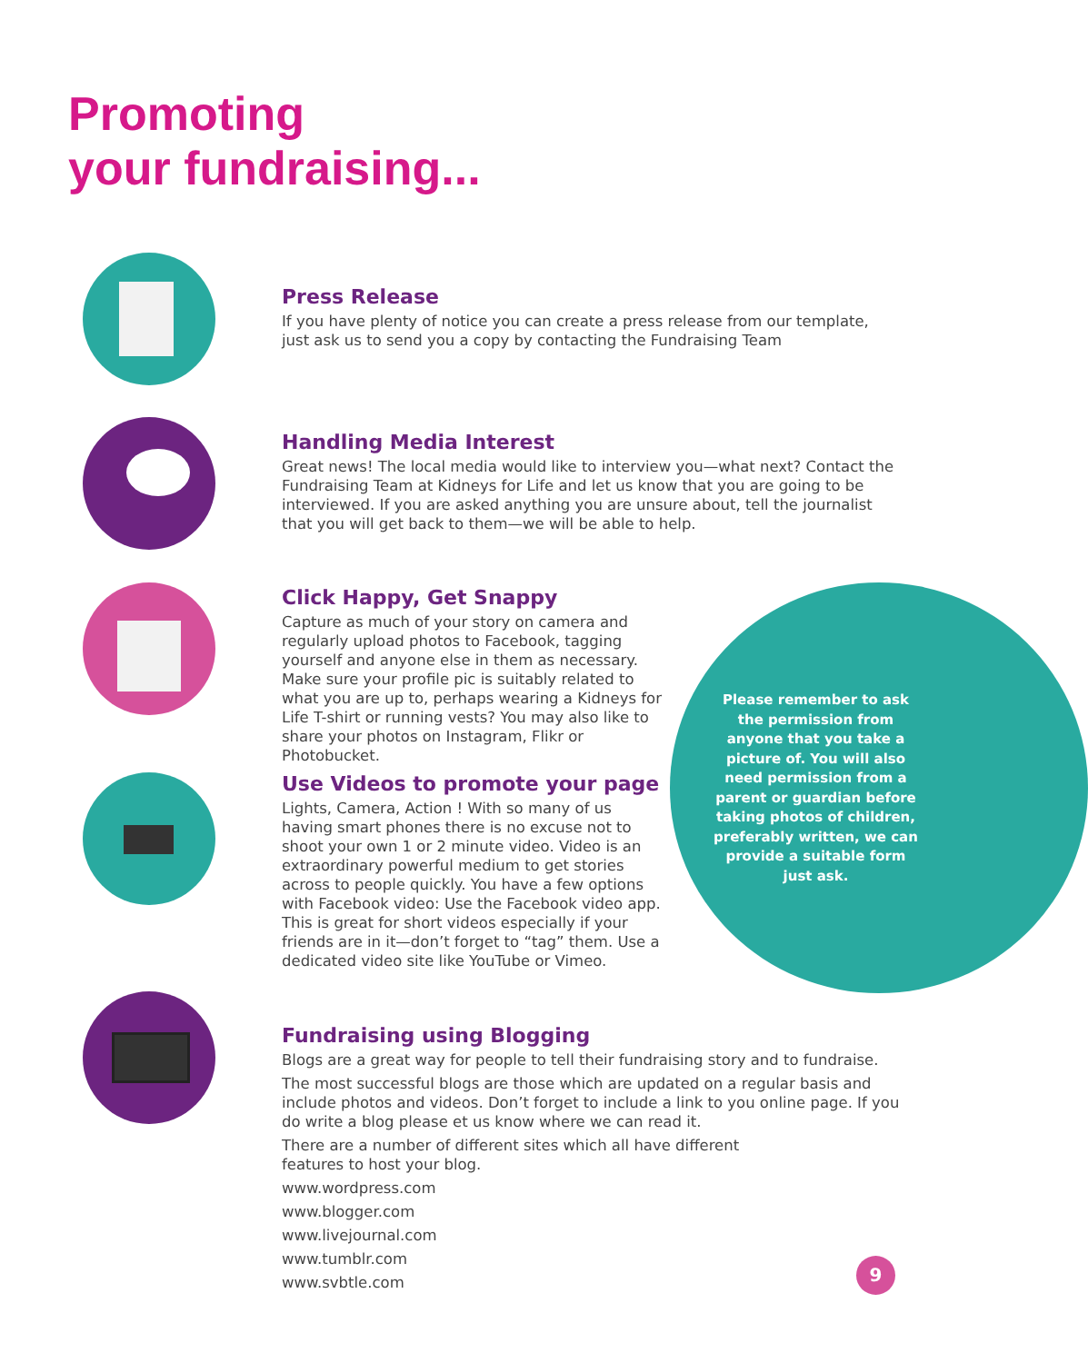Promoting
your fundraising...
Press Release
If you have plenty of notice you can create a press release from our template, just ask us to send you a copy by contacting the Fundraising Team
Handling Media Interest
Great news! The local media would like to interview you—what next? Contact the Fundraising Team at Kidneys for Life and let us know that you are going to be interviewed. If you are asked anything you are unsure about, tell the journalist that you will get back to them—we will be able to help.
Click Happy, Get Snappy
Capture as much of your story on camera and regularly upload photos to Facebook, tagging yourself and anyone else in them as necessary. Make sure your profile pic is suitably related to what you are up to, perhaps wearing a Kidneys for Life T-shirt or running vests? You may also like to share your photos on Instagram, Flikr or Photobucket.
Use Videos to promote your page
Lights, Camera, Action ! With so many of us having smart phones there is no excuse not to shoot your own 1 or 2 minute video. Video is an extraordinary powerful medium to get stories across to people quickly. You have a few options with Facebook video: Use the Facebook video app. This is great for short videos especially if your friends are in it—don’t forget to “tag” them. Use a dedicated video site like YouTube or Vimeo.
Please remember to ask the permission from anyone that you take a picture of. You will also need permission from a parent or guardian before taking photos of children, preferably written, we can provide a suitable form just ask.
Fundraising using Blogging
Blogs are a great way for people to tell their fundraising story and to fundraise.
The most successful blogs are those which are updated on a regular basis and include photos and videos. Don’t forget to include a link to you online page. If you do write a blog please et us know where we can read it.
There are a number of different sites which all have different
features to host your blog.
www.wordpress.com
www.blogger.com
www.livejournal.com
www.tumblr.com
www.svbtle.com
9